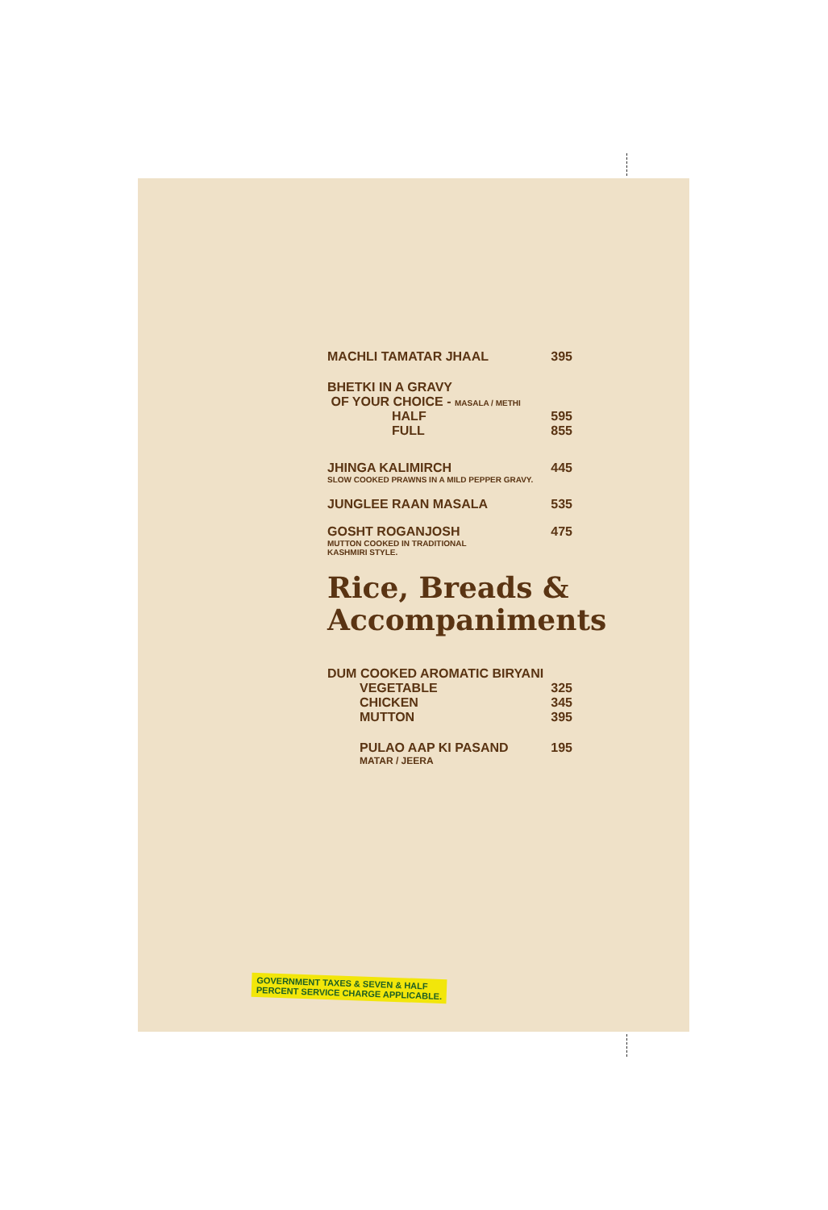MACHLI TAMATAR JHAAL 395
BHETKI IN A GRAVY
OF YOUR CHOICE - MASALA / METHI
HALF 595
FULL 855
JHINGA KALIMIRCH 445
SLOW COOKED PRAWNS IN A MILD PEPPER GRAVY.
JUNGLEE RAAN MASALA 535
GOSHT ROGANJOSH 475
MUTTON COOKED IN TRADITIONAL
KASHMIRI STYLE.
Rice, Breads &
Accompaniments
DUM COOKED AROMATIC BIRYANI
VEGETABLE 325
CHICKEN 345
MUTTON 395
PULAO AAP KI PASAND 195
MATAR / JEERA
GOVERNMENT TAXES & SEVEN & HALF
PERCENT SERVICE CHARGE APPLICABLE.